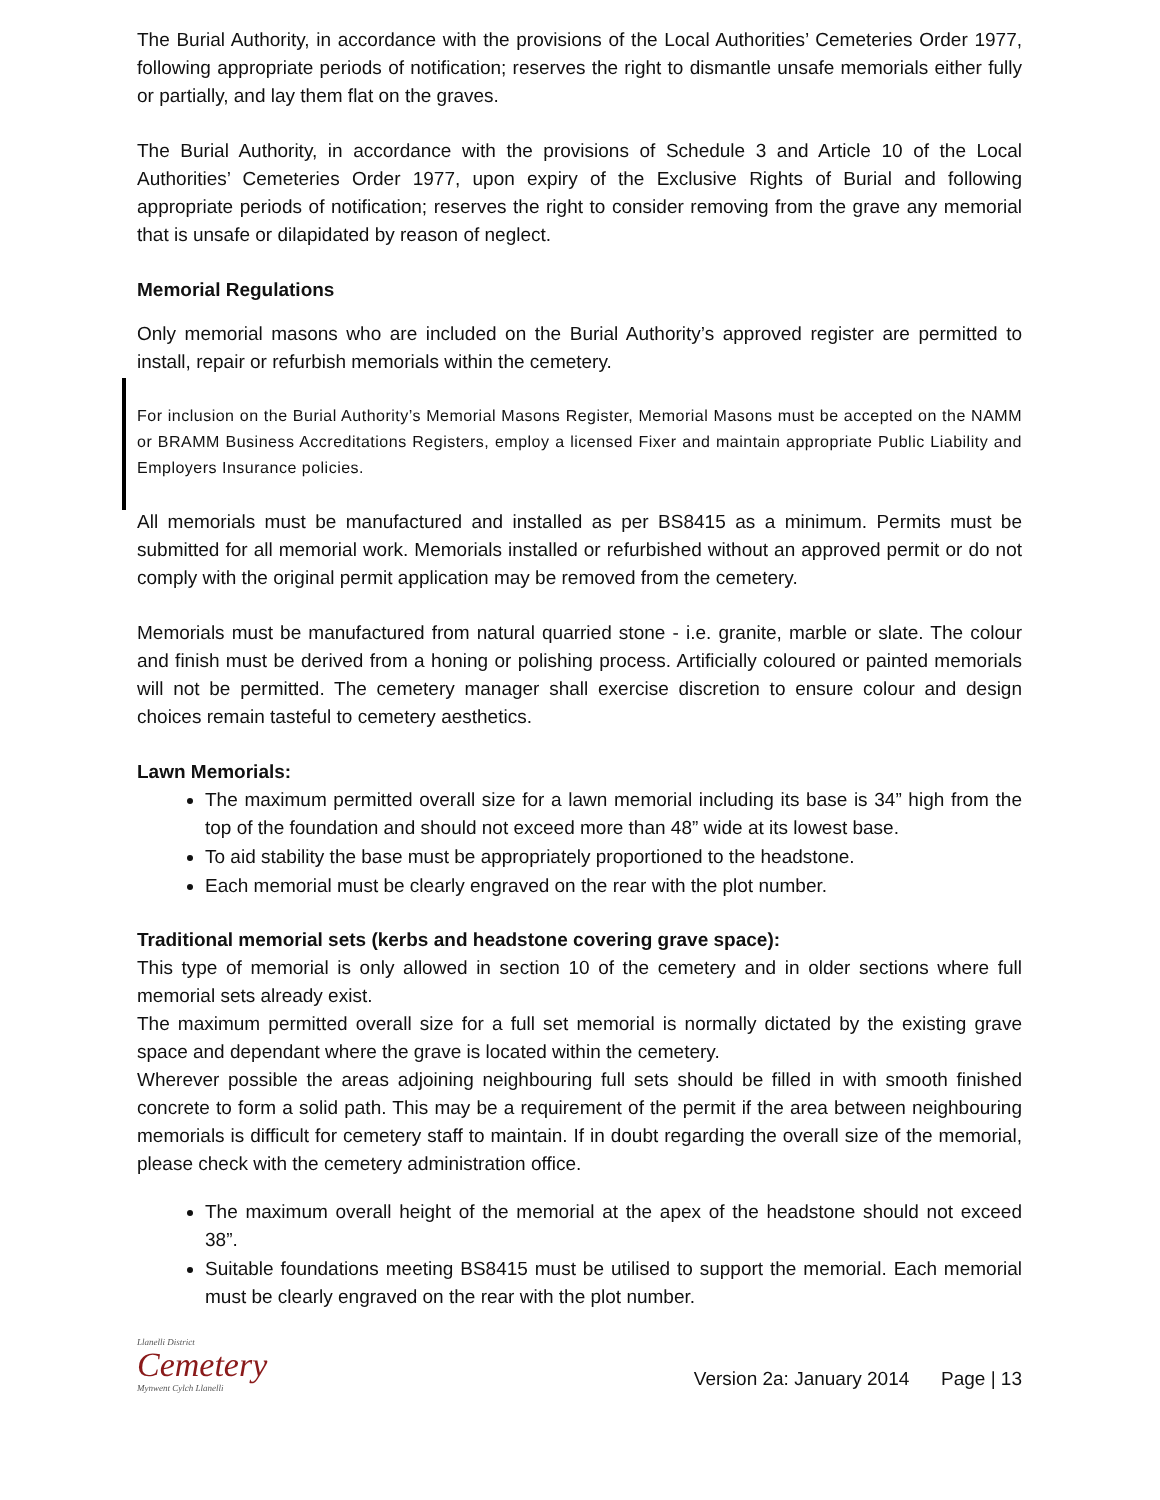The Burial Authority, in accordance with the provisions of the Local Authorities’ Cemeteries Order 1977, following appropriate periods of notification; reserves the right to dismantle unsafe memorials either fully or partially, and lay them flat on the graves.
The Burial Authority, in accordance with the provisions of Schedule 3 and Article 10 of the Local Authorities’ Cemeteries Order 1977, upon expiry of the Exclusive Rights of Burial and following appropriate periods of notification; reserves the right to consider removing from the grave any memorial that is unsafe or dilapidated by reason of neglect.
Memorial Regulations
Only memorial masons who are included on the Burial Authority’s approved register are permitted to install, repair or refurbish memorials within the cemetery.
For inclusion on the Burial Authority’s Memorial Masons Register, Memorial Masons must be accepted on the NAMM or BRAMM Business Accreditations Registers, employ a licensed Fixer and maintain appropriate Public Liability and Employers Insurance policies.
All memorials must be manufactured and installed as per BS8415 as a minimum. Permits must be submitted for all memorial work. Memorials installed or refurbished without an approved permit or do not comply with the original permit application may be removed from the cemetery.
Memorials must be manufactured from natural quarried stone - i.e. granite, marble or slate. The colour and finish must be derived from a honing or polishing process. Artificially coloured or painted memorials will not be permitted. The cemetery manager shall exercise discretion to ensure colour and design choices remain tasteful to cemetery aesthetics.
Lawn Memorials:
The maximum permitted overall size for a lawn memorial including its base is 34” high from the top of the foundation and should not exceed more than 48” wide at its lowest base.
To aid stability the base must be appropriately proportioned to the headstone.
Each memorial must be clearly engraved on the rear with the plot number.
Traditional memorial sets (kerbs and headstone covering grave space):
This type of memorial is only allowed in section 10 of the cemetery and in older sections where full memorial sets already exist.
The maximum permitted overall size for a full set memorial is normally dictated by the existing grave space and dependant where the grave is located within the cemetery.
Wherever possible the areas adjoining neighbouring full sets should be filled in with smooth finished concrete to form a solid path. This may be a requirement of the permit if the area between neighbouring memorials is difficult for cemetery staff to maintain. If in doubt regarding the overall size of the memorial, please check with the cemetery administration office.
The maximum overall height of the memorial at the apex of the headstone should not exceed 38”.
Suitable foundations meeting BS8415 must be utilised to support the memorial. Each memorial must be clearly engraved on the rear with the plot number.
Llanelli District
Cemetery
Mynwent Cylch Llanelli
Version 2a: January 2014 Page | 13